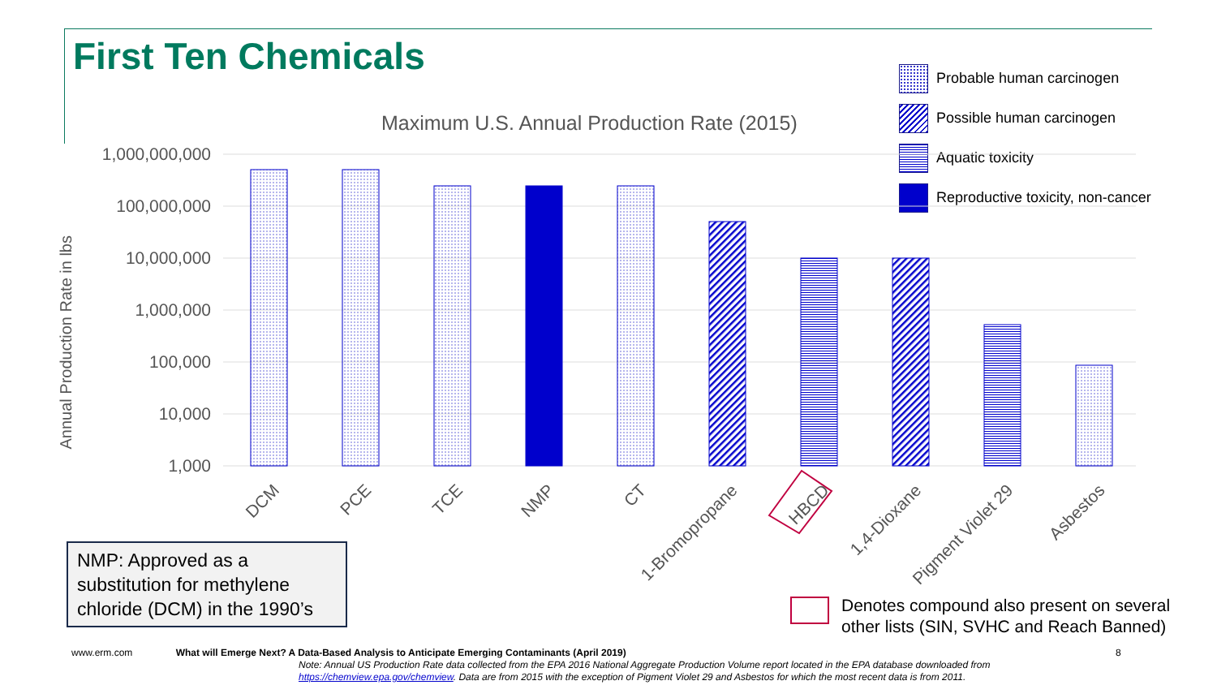First Ten Chemicals
Maximum U.S. Annual Production Rate (2015)
Probable human carcinogen
Possible human carcinogen
Aquatic toxicity
Reproductive toxicity, non-cancer
Annual Production Rate in lbs
1,000,000,000
100,000,000
10,000,000
1,000,000
100,000
10,000
1,000
DCM PCE TCE NMP CT 1-Bromopropane HBCD 1,4-Dioxane Pigment Violet 29 Asbestos
NMP: Approved as a substitution for methylene chloride (DCM) in the 1990’s
Denotes compound also present on several other lists (SIN, SVHC and Reach Banned)
www.erm.com What will Emerge Next? A Data-Based Analysis to Anticipate Emerging Contaminants (April 2019)
8
Note: Annual US Production Rate data collected from the EPA 2016 National Aggregate Production Volume report located in the EPA database downloaded from https://chemview.epa.gov/chemview. Data are from 2015 with the exception of Pigment Violet 29 and Asbestos for which the most recent data is from 2011.